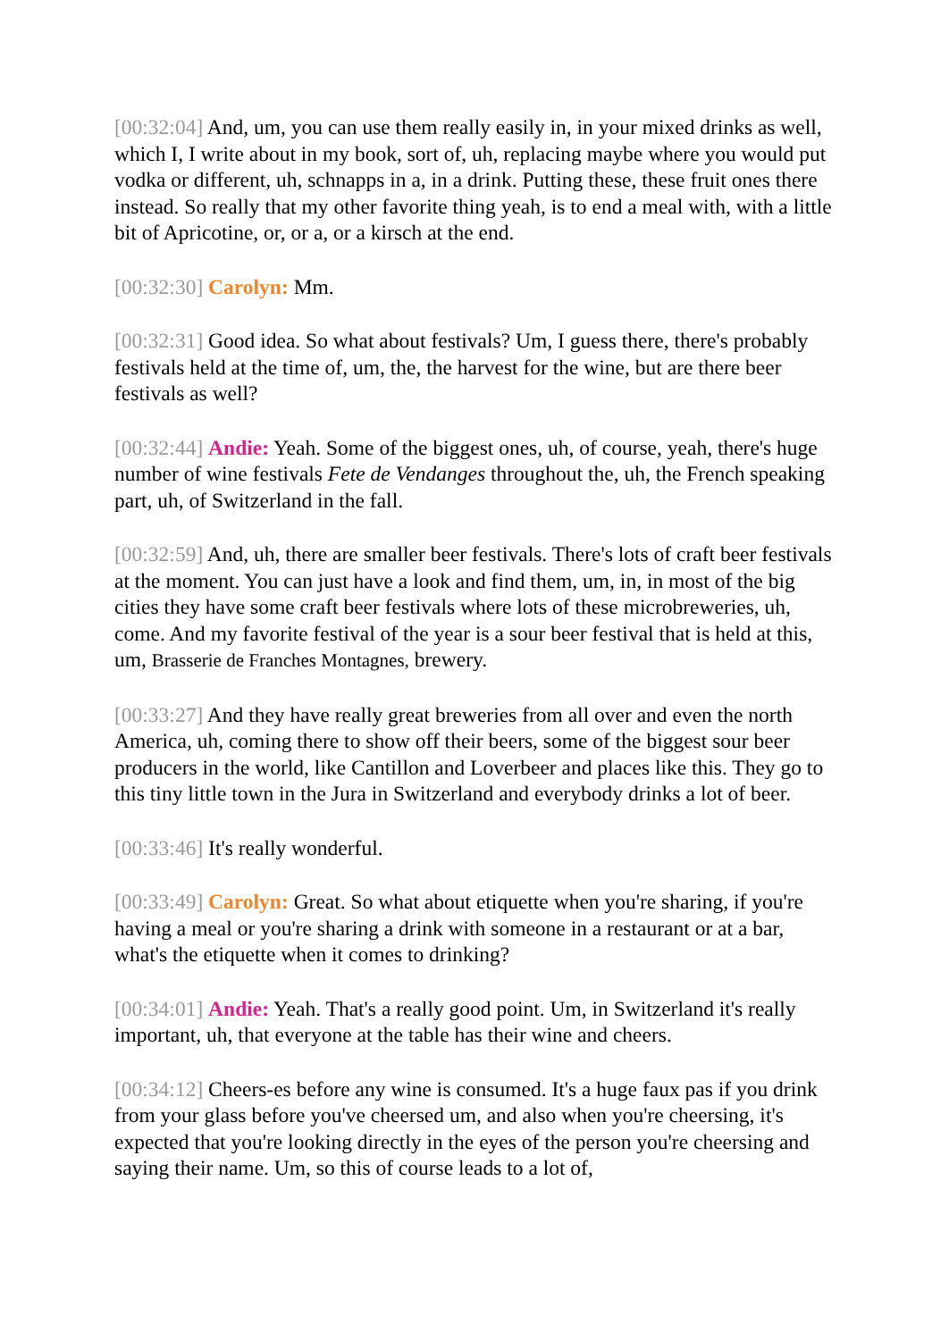[00:32:04] And, um, you can use them really easily in, in your mixed drinks as well, which I, I write about in my book, sort of, uh, replacing maybe where you would put vodka or different, uh, schnapps in a, in a drink. Putting these, these fruit ones there instead. So really that my other favorite thing yeah, is to end a meal with, with a little bit of Apricotine, or, or a, or a kirsch at the end.
[00:32:30] Carolyn: Mm.
[00:32:31] Good idea. So what about festivals? Um, I guess there, there's probably festivals held at the time of, um, the, the harvest for the wine, but are there beer festivals as well?
[00:32:44] Andie: Yeah. Some of the biggest ones, uh, of course, yeah, there's huge number of wine festivals Fete de Vendanges throughout the, uh, the French speaking part, uh, of Switzerland in the fall.
[00:32:59] And, uh, there are smaller beer festivals. There's lots of craft beer festivals at the moment. You can just have a look and find them, um, in, in most of the big cities they have some craft beer festivals where lots of these microbreweries, uh, come. And my favorite festival of the year is a sour beer festival that is held at this, um, Brasserie de Franches Montagnes, brewery.
[00:33:27] And they have really great breweries from all over and even the north America, uh, coming there to show off their beers, some of the biggest sour beer producers in the world, like Cantillon and Loverbeer and places like this. They go to this tiny little town in the Jura in Switzerland and everybody drinks a lot of beer.
[00:33:46] It's really wonderful.
[00:33:49] Carolyn: Great. So what about etiquette when you're sharing, if you're having a meal or you're sharing a drink with someone in a restaurant or at a bar, what's the etiquette when it comes to drinking?
[00:34:01] Andie: Yeah. That's a really good point. Um, in Switzerland it's really important, uh, that everyone at the table has their wine and cheers.
[00:34:12] Cheers-es before any wine is consumed. It's a huge faux pas if you drink from your glass before you've cheersed um, and also when you're cheersing, it's expected that you're looking directly in the eyes of the person you're cheersing and saying their name. Um, so this of course leads to a lot of,